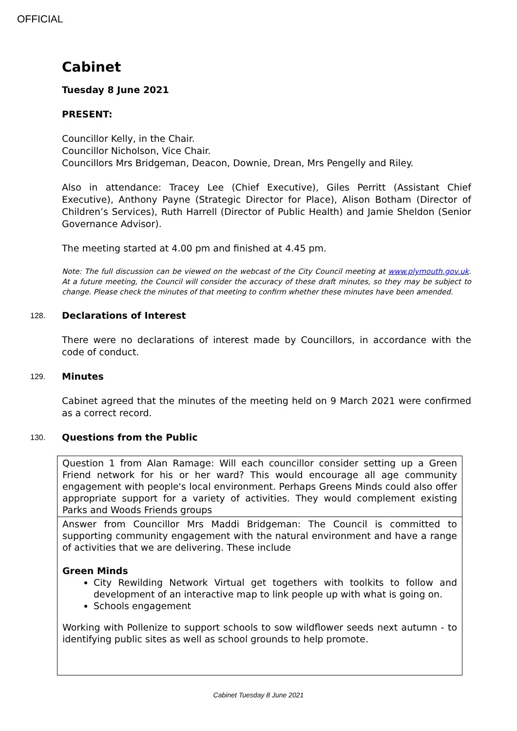OFFICIAL
Cabinet
Tuesday 8 June 2021
PRESENT:
Councillor Kelly, in the Chair.
Councillor Nicholson, Vice Chair.
Councillors Mrs Bridgeman, Deacon, Downie, Drean, Mrs Pengelly and Riley.
Also in attendance: Tracey Lee (Chief Executive), Giles Perritt (Assistant Chief Executive), Anthony Payne (Strategic Director for Place), Alison Botham (Director of Children’s Services), Ruth Harrell (Director of Public Health) and Jamie Sheldon (Senior Governance Advisor).
The meeting started at 4.00 pm and finished at 4.45 pm.
Note: The full discussion can be viewed on the webcast of the City Council meeting at www.plymouth.gov.uk. At a future meeting, the Council will consider the accuracy of these draft minutes, so they may be subject to change. Please check the minutes of that meeting to confirm whether these minutes have been amended.
128. Declarations of Interest
There were no declarations of interest made by Councillors, in accordance with the code of conduct.
129. Minutes
Cabinet agreed that the minutes of the meeting held on 9 March 2021 were confirmed as a correct record.
130. Questions from the Public
| Question 1 from Alan Ramage: Will each councillor consider setting up a Green Friend network for his or her ward? This would encourage all age community engagement with people's local environment. Perhaps Greens Minds could also offer appropriate support for a variety of activities. They would complement existing Parks and Woods Friends groups |
| Answer from Councillor Mrs Maddi Bridgeman: The Council is committed to supporting community engagement with the natural environment and have a range of activities that we are delivering. These include Green Minds City Rewilding Network Virtual get togethers with toolkits to follow and development of an interactive map to link people up with what is going on. Schools engagement Working with Pollenize to support schools to sow wildflower seeds next autumn - to identifying public sites as well as school grounds to help promote. |
Cabinet Tuesday 8 June 2021